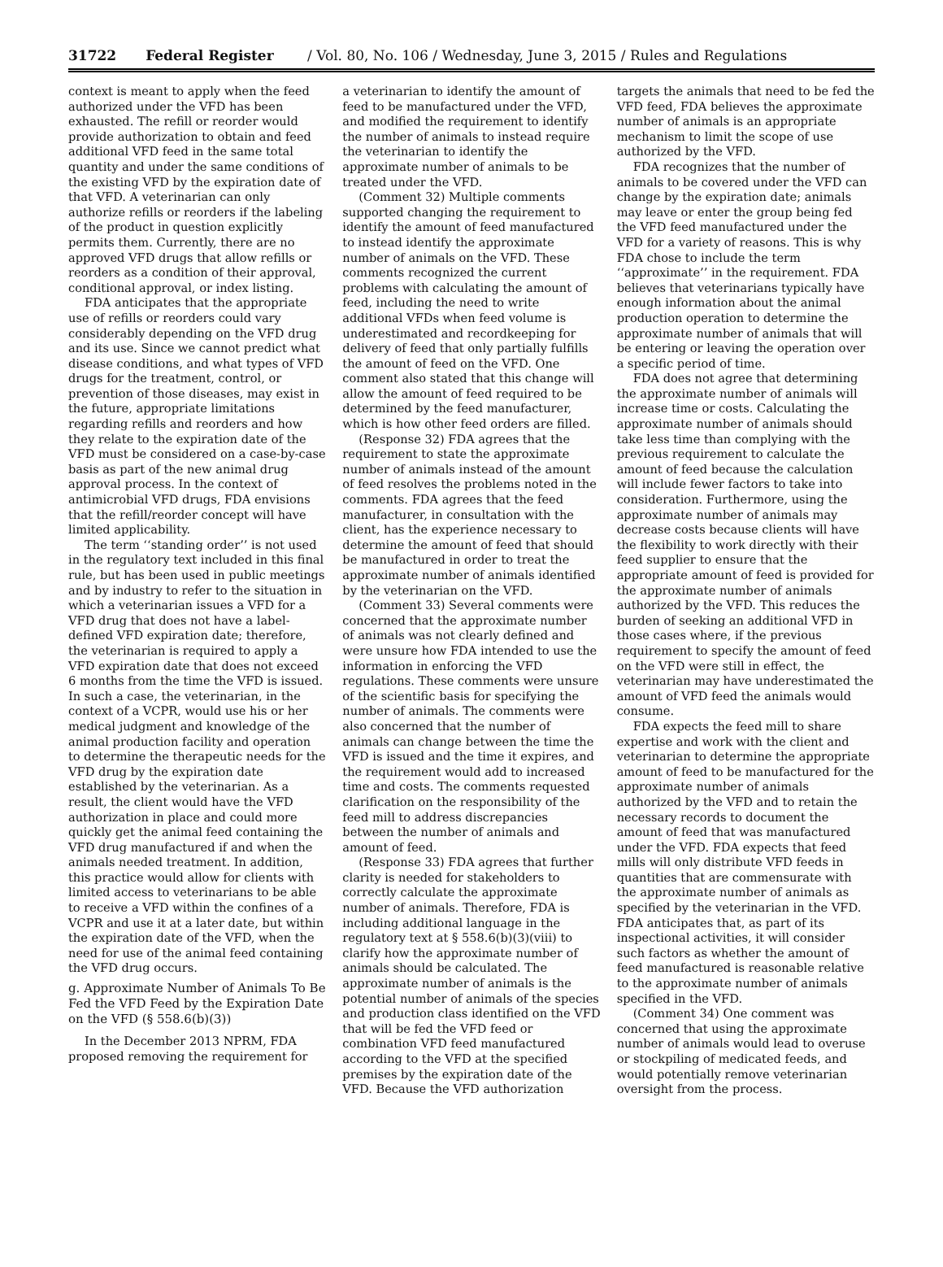31722 Federal Register / Vol. 80, No. 106 / Wednesday, June 3, 2015 / Rules and Regulations
context is meant to apply when the feed authorized under the VFD has been exhausted. The refill or reorder would provide authorization to obtain and feed additional VFD feed in the same total quantity and under the same conditions of the existing VFD by the expiration date of that VFD. A veterinarian can only authorize refills or reorders if the labeling of the product in question explicitly permits them. Currently, there are no approved VFD drugs that allow refills or reorders as a condition of their approval, conditional approval, or index listing.
FDA anticipates that the appropriate use of refills or reorders could vary considerably depending on the VFD drug and its use. Since we cannot predict what disease conditions, and what types of VFD drugs for the treatment, control, or prevention of those diseases, may exist in the future, appropriate limitations regarding refills and reorders and how they relate to the expiration date of the VFD must be considered on a case-by-case basis as part of the new animal drug approval process. In the context of antimicrobial VFD drugs, FDA envisions that the refill/reorder concept will have limited applicability.
The term ‘‘standing order’’ is not used in the regulatory text included in this final rule, but has been used in public meetings and by industry to refer to the situation in which a veterinarian issues a VFD for a VFD drug that does not have a label-defined VFD expiration date; therefore, the veterinarian is required to apply a VFD expiration date that does not exceed 6 months from the time the VFD is issued. In such a case, the veterinarian, in the context of a VCPR, would use his or her medical judgment and knowledge of the animal production facility and operation to determine the therapeutic needs for the VFD drug by the expiration date established by the veterinarian. As a result, the client would have the VFD authorization in place and could more quickly get the animal feed containing the VFD drug manufactured if and when the animals needed treatment. In addition, this practice would allow for clients with limited access to veterinarians to be able to receive a VFD within the confines of a VCPR and use it at a later date, but within the expiration date of the VFD, when the need for use of the animal feed containing the VFD drug occurs.
g. Approximate Number of Animals To Be Fed the VFD Feed by the Expiration Date on the VFD (§ 558.6(b)(3))
In the December 2013 NPRM, FDA proposed removing the requirement for
a veterinarian to identify the amount of feed to be manufactured under the VFD, and modified the requirement to identify the number of animals to instead require the veterinarian to identify the approximate number of animals to be treated under the VFD.
(Comment 32) Multiple comments supported changing the requirement to identify the amount of feed manufactured to instead identify the approximate number of animals on the VFD. These comments recognized the current problems with calculating the amount of feed, including the need to write additional VFDs when feed volume is underestimated and recordkeeping for delivery of feed that only partially fulfills the amount of feed on the VFD. One comment also stated that this change will allow the amount of feed required to be determined by the feed manufacturer, which is how other feed orders are filled.
(Response 32) FDA agrees that the requirement to state the approximate number of animals instead of the amount of feed resolves the problems noted in the comments. FDA agrees that the feed manufacturer, in consultation with the client, has the experience necessary to determine the amount of feed that should be manufactured in order to treat the approximate number of animals identified by the veterinarian on the VFD.
(Comment 33) Several comments were concerned that the approximate number of animals was not clearly defined and were unsure how FDA intended to use the information in enforcing the VFD regulations. These comments were unsure of the scientific basis for specifying the number of animals. The comments were also concerned that the number of animals can change between the time the VFD is issued and the time it expires, and the requirement would add to increased time and costs. The comments requested clarification on the responsibility of the feed mill to address discrepancies between the number of animals and amount of feed.
(Response 33) FDA agrees that further clarity is needed for stakeholders to correctly calculate the approximate number of animals. Therefore, FDA is including additional language in the regulatory text at § 558.6(b)(3)(viii) to clarify how the approximate number of animals should be calculated. The approximate number of animals is the potential number of animals of the species and production class identified on the VFD that will be fed the VFD feed or combination VFD feed manufactured according to the VFD at the specified premises by the expiration date of the VFD. Because the VFD authorization
targets the animals that need to be fed the VFD feed, FDA believes the approximate number of animals is an appropriate mechanism to limit the scope of use authorized by the VFD.
FDA recognizes that the number of animals to be covered under the VFD can change by the expiration date; animals may leave or enter the group being fed the VFD feed manufactured under the VFD for a variety of reasons. This is why FDA chose to include the term ‘‘approximate’’ in the requirement. FDA believes that veterinarians typically have enough information about the animal production operation to determine the approximate number of animals that will be entering or leaving the operation over a specific period of time.
FDA does not agree that determining the approximate number of animals will increase time or costs. Calculating the approximate number of animals should take less time than complying with the previous requirement to calculate the amount of feed because the calculation will include fewer factors to take into consideration. Furthermore, using the approximate number of animals may decrease costs because clients will have the flexibility to work directly with their feed supplier to ensure that the appropriate amount of feed is provided for the approximate number of animals authorized by the VFD. This reduces the burden of seeking an additional VFD in those cases where, if the previous requirement to specify the amount of feed on the VFD were still in effect, the veterinarian may have underestimated the amount of VFD feed the animals would consume.
FDA expects the feed mill to share expertise and work with the client and veterinarian to determine the appropriate amount of feed to be manufactured for the approximate number of animals authorized by the VFD and to retain the necessary records to document the amount of feed that was manufactured under the VFD. FDA expects that feed mills will only distribute VFD feeds in quantities that are commensurate with the approximate number of animals as specified by the veterinarian in the VFD. FDA anticipates that, as part of its inspectional activities, it will consider such factors as whether the amount of feed manufactured is reasonable relative to the approximate number of animals specified in the VFD.
(Comment 34) One comment was concerned that using the approximate number of animals would lead to overuse or stockpiling of medicated feeds, and would potentially remove veterinarian oversight from the process.